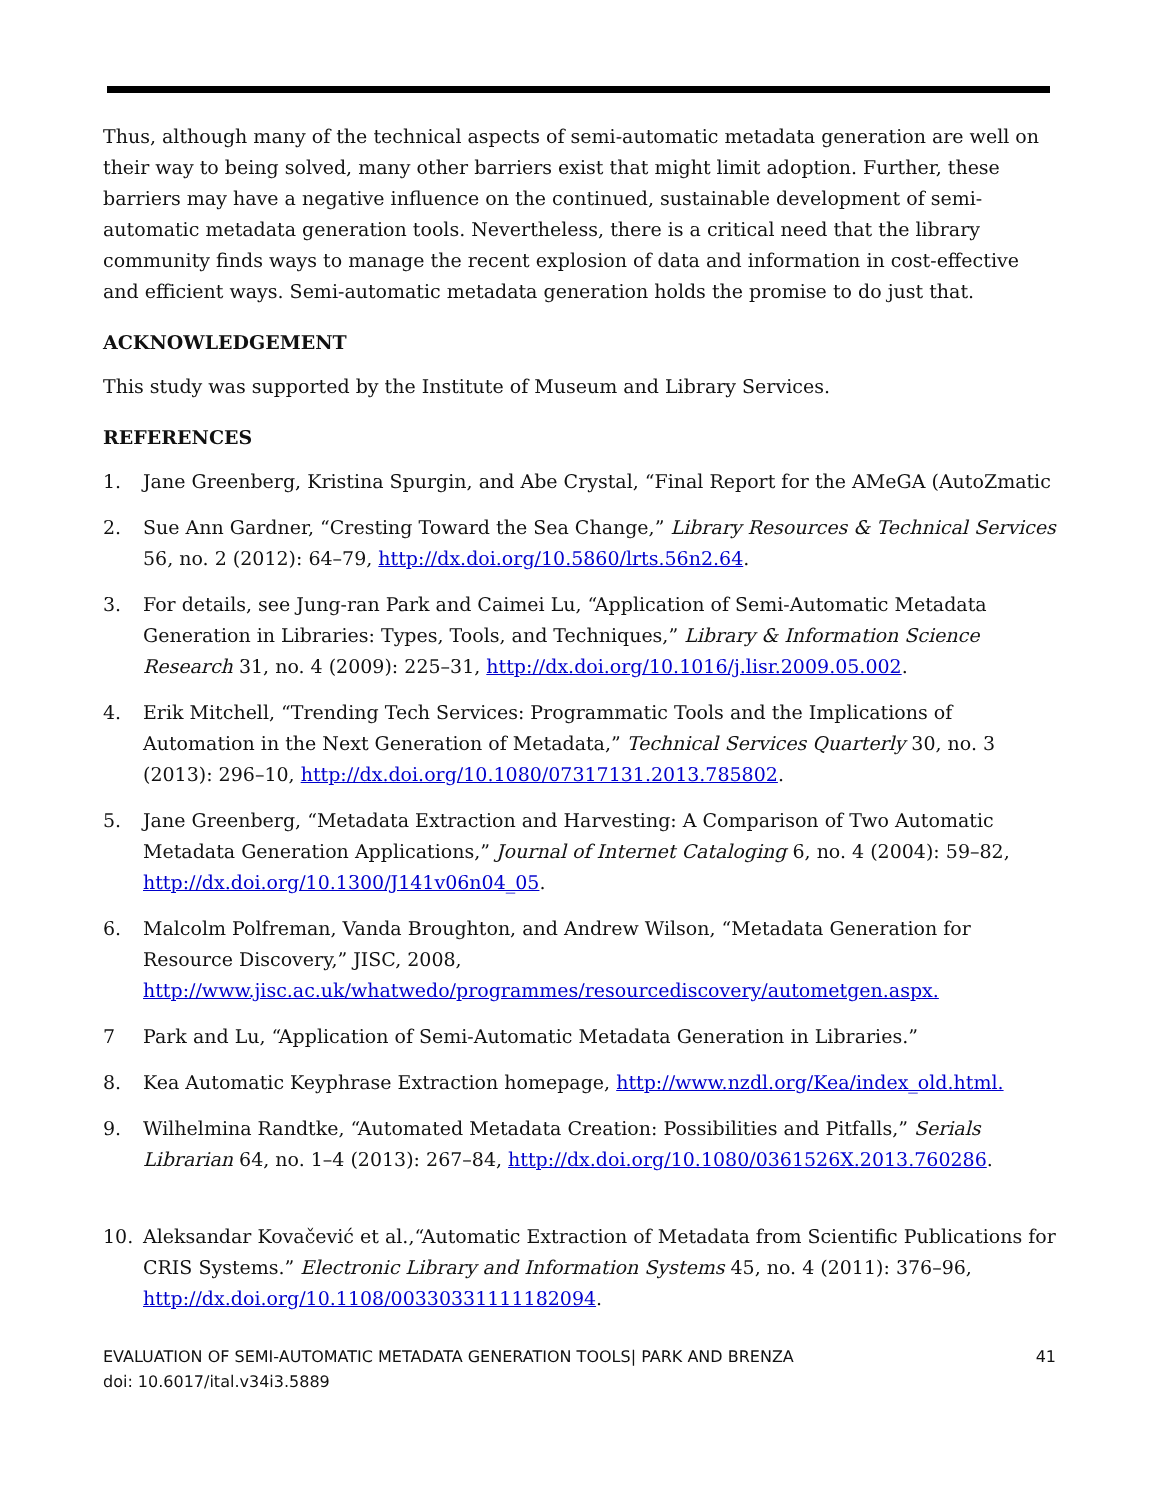Thus, although many of the technical aspects of semi-automatic metadata generation are well on their way to being solved, many other barriers exist that might limit adoption. Further, these barriers may have a negative influence on the continued, sustainable development of semi-automatic metadata generation tools. Nevertheless, there is a critical need that the library community finds ways to manage the recent explosion of data and information in cost-effective and efficient ways. Semi-automatic metadata generation holds the promise to do just that.
ACKNOWLEDGEMENT
This study was supported by the Institute of Museum and Library Services.
REFERENCES
1. Jane Greenberg, Kristina Spurgin, and Abe Crystal, “Final Report for the AMeGA (AutoZmatic
2. Sue Ann Gardner, “Cresting Toward the Sea Change,” Library Resources & Technical Services 56, no. 2 (2012): 64–79, http://dx.doi.org/10.5860/lrts.56n2.64.
3. For details, see Jung-ran Park and Caimei Lu, “Application of Semi-Automatic Metadata Generation in Libraries: Types, Tools, and Techniques,” Library & Information Science Research 31, no. 4 (2009): 225–31, http://dx.doi.org/10.1016/j.lisr.2009.05.002.
4. Erik Mitchell, “Trending Tech Services: Programmatic Tools and the Implications of Automation in the Next Generation of Metadata,” Technical Services Quarterly 30, no. 3 (2013): 296–10, http://dx.doi.org/10.1080/07317131.2013.785802.
5. Jane Greenberg, “Metadata Extraction and Harvesting: A Comparison of Two Automatic Metadata Generation Applications,” Journal of Internet Cataloging 6, no. 4 (2004): 59–82, http://dx.doi.org/10.1300/J141v06n04_05.
6. Malcolm Polfreman, Vanda Broughton, and Andrew Wilson, “Metadata Generation for Resource Discovery,” JISC, 2008, http://www.jisc.ac.uk/whatwedo/programmes/resourcediscovery/autometgen.aspx.
7 Park and Lu, “Application of Semi-Automatic Metadata Generation in Libraries.”
8. Kea Automatic Keyphrase Extraction homepage, http://www.nzdl.org/Kea/index_old.html.
9. Wilhelmina Randtke, “Automated Metadata Creation: Possibilities and Pitfalls,” Serials Librarian 64, no. 1–4 (2013): 267–84, http://dx.doi.org/10.1080/0361526X.2013.760286.
10. Aleksandar Kovačević et al.,“Automatic Extraction of Metadata from Scientific Publications for CRIS Systems.” Electronic Library and Information Systems 45, no. 4 (2011): 376–96, http://dx.doi.org/10.1108/00330331111182094.
EVALUATION OF SEMI-AUTOMATIC METADATA GENERATION TOOLS| PARK AND BRENZA
doi: 10.6017/ital.v34i3.5889
41